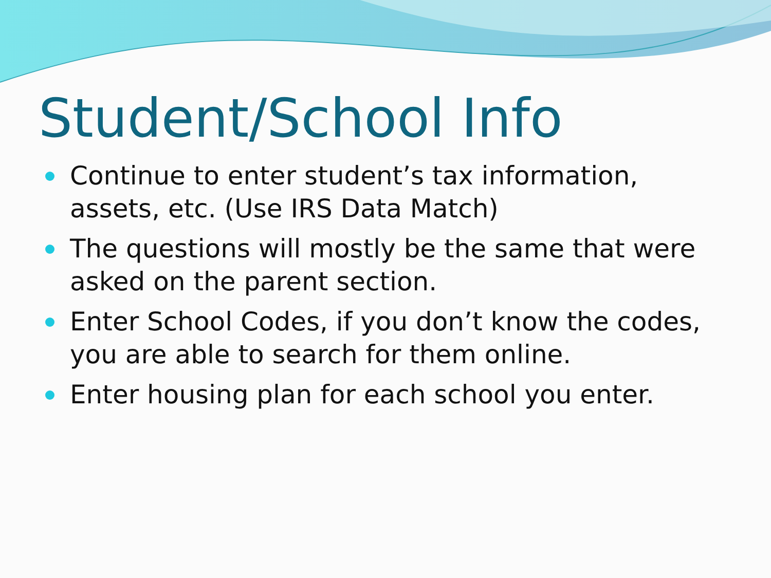Student/School Info
Continue to enter student’s tax information, assets, etc. (Use IRS Data Match)
The questions will mostly be the same that were asked on the parent section.
Enter School Codes, if you don’t know the codes, you are able to search for them online.
Enter housing plan for each school you enter.